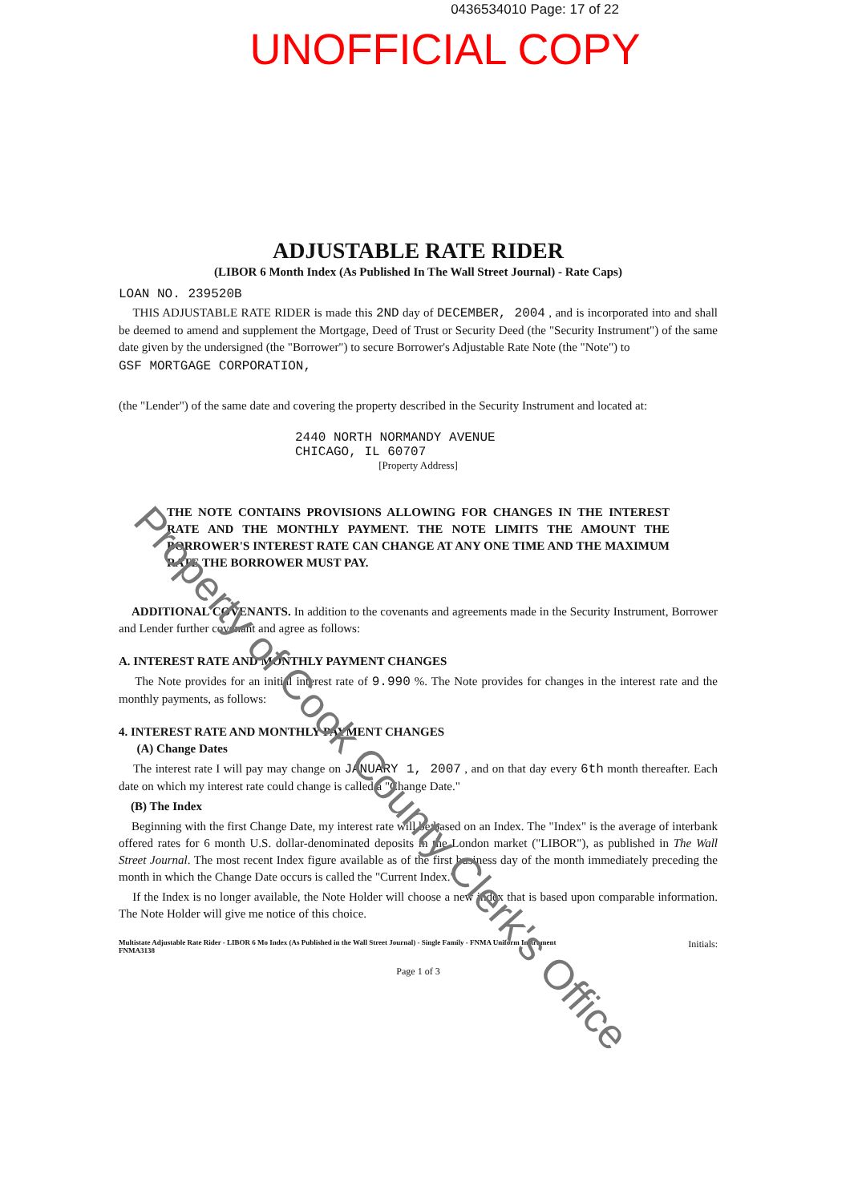0436534010 Page: 17 of 22
UNOFFICIAL COPY
ADJUSTABLE RATE RIDER
(LIBOR 6 Month Index (As Published In The Wall Street Journal) - Rate Caps)
LOAN NO. 239520B
THIS ADJUSTABLE RATE RIDER is made this 2ND day of DECEMBER, 2004 , and is incorporated into and shall be deemed to amend and supplement the Mortgage, Deed of Trust or Security Deed (the "Security Instrument") of the same date given by the undersigned (the "Borrower") to secure Borrower's Adjustable Rate Note (the "Note") to
GSF MORTGAGE CORPORATION,
(the "Lender") of the same date and covering the property described in the Security Instrument and located at:
2440 NORTH NORMANDY AVENUE
CHICAGO, IL 60707
[Property Address]
THE NOTE CONTAINS PROVISIONS ALLOWING FOR CHANGES IN THE INTEREST RATE AND THE MONTHLY PAYMENT. THE NOTE LIMITS THE AMOUNT THE BORROWER'S INTEREST RATE CAN CHANGE AT ANY ONE TIME AND THE MAXIMUM RATE THE BORROWER MUST PAY.
ADDITIONAL COVENANTS. In addition to the covenants and agreements made in the Security Instrument, Borrower and Lender further covenant and agree as follows:
A. INTEREST RATE AND MONTHLY PAYMENT CHANGES
The Note provides for an initial interest rate of 9.990 %. The Note provides for changes in the interest rate and the monthly payments, as follows:
4. INTEREST RATE AND MONTHLY PAYMENT CHANGES
(A) Change Dates
The interest rate I will pay may change on JANUARY 1, 2007 , and on that day every 6th month thereafter. Each date on which my interest rate could change is called a "Change Date."
(B) The Index
Beginning with the first Change Date, my interest rate will be based on an Index. The "Index" is the average of interbank offered rates for 6 month U.S. dollar-denominated deposits in the London market ("LIBOR"), as published in The Wall Street Journal. The most recent Index figure available as of the first business day of the month immediately preceding the month in which the Change Date occurs is called the "Current Index."
If the Index is no longer available, the Note Holder will choose a new index that is based upon comparable information. The Note Holder will give me notice of this choice.
Multistate Adjustable Rate Rider - LIBOR 6 Mo Index (As Published in the Wall Street Journal) - Single Family - FNMA Uniform Instrument
FNMA3138
Initials:
Page 1 of 3
Property of Cook County Clerk's Office